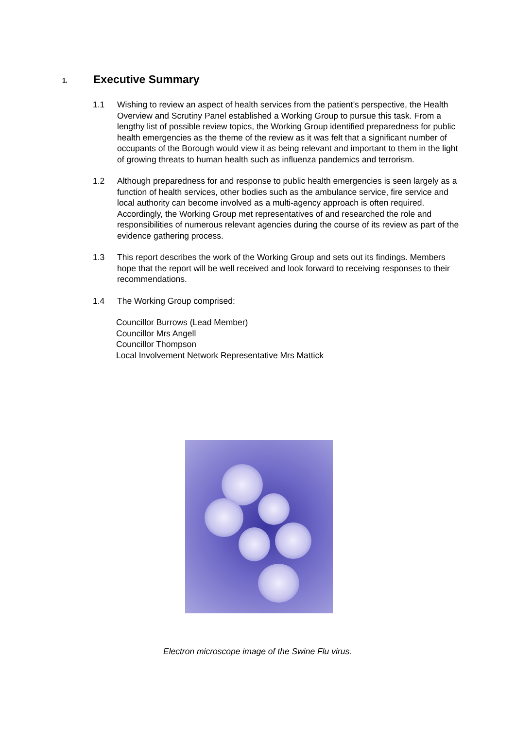1. Executive Summary
1.1 Wishing to review an aspect of health services from the patient’s perspective, the Health Overview and Scrutiny Panel established a Working Group to pursue this task. From a lengthy list of possible review topics, the Working Group identified preparedness for public health emergencies as the theme of the review as it was felt that a significant number of occupants of the Borough would view it as being relevant and important to them in the light of growing threats to human health such as influenza pandemics and terrorism.
1.2 Although preparedness for and response to public health emergencies is seen largely as a function of health services, other bodies such as the ambulance service, fire service and local authority can become involved as a multi-agency approach is often required. Accordingly, the Working Group met representatives of and researched the role and responsibilities of numerous relevant agencies during the course of its review as part of the evidence gathering process.
1.3 This report describes the work of the Working Group and sets out its findings. Members hope that the report will be well received and look forward to receiving responses to their recommendations.
1.4 The Working Group comprised:
Councillor Burrows (Lead Member)
Councillor Mrs Angell
Councillor Thompson
Local Involvement Network Representative Mrs Mattick
Electron microscope image of the Swine Flu virus.